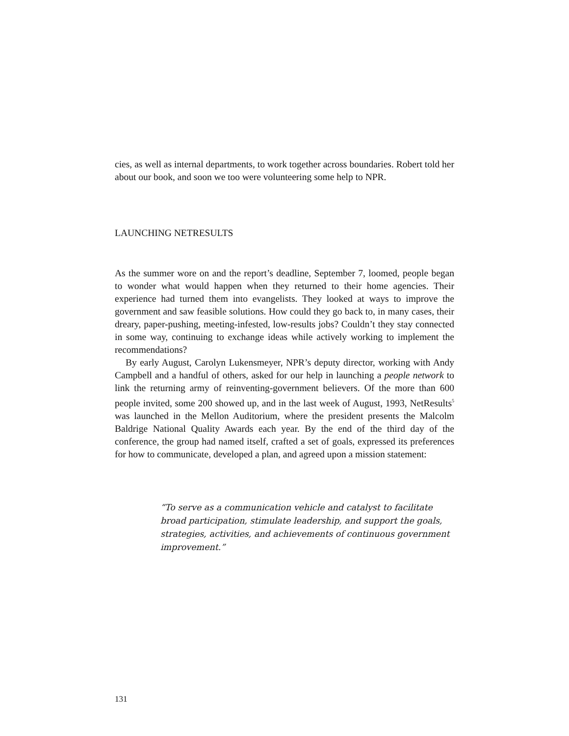cies, as well as internal departments, to work together across boundaries. Robert told her about our book, and soon we too were volunteering some help to NPR.
LAUNCHING NETRESULTS
As the summer wore on and the report’s deadline, September 7, loomed, people began to wonder what would happen when they returned to their home agencies. Their experience had turned them into evangelists. They looked at ways to improve the government and saw feasible solutions. How could they go back to, in many cases, their dreary, paper-pushing, meeting-infested, low-results jobs? Couldn’t they stay connected in some way, continuing to exchange ideas while actively working to implement the recommendations?
By early August, Carolyn Lukensmeyer, NPR’s deputy director, working with Andy Campbell and a handful of others, asked for our help in launching a people network to link the returning army of reinventing-government believers. Of the more than 600 people invited, some 200 showed up, and in the last week of August, 1993, NetResults<sup>5</sup> was launched in the Mellon Auditorium, where the president presents the Malcolm Baldrige National Quality Awards each year. By the end of the third day of the conference, the group had named itself, crafted a set of goals, expressed its preferences for how to communicate, developed a plan, and agreed upon a mission statement:
“To serve as a communication vehicle and catalyst to facilitate broad participation, stimulate leadership, and support the goals, strategies, activities, and achievements of continuous government improvement.”
131